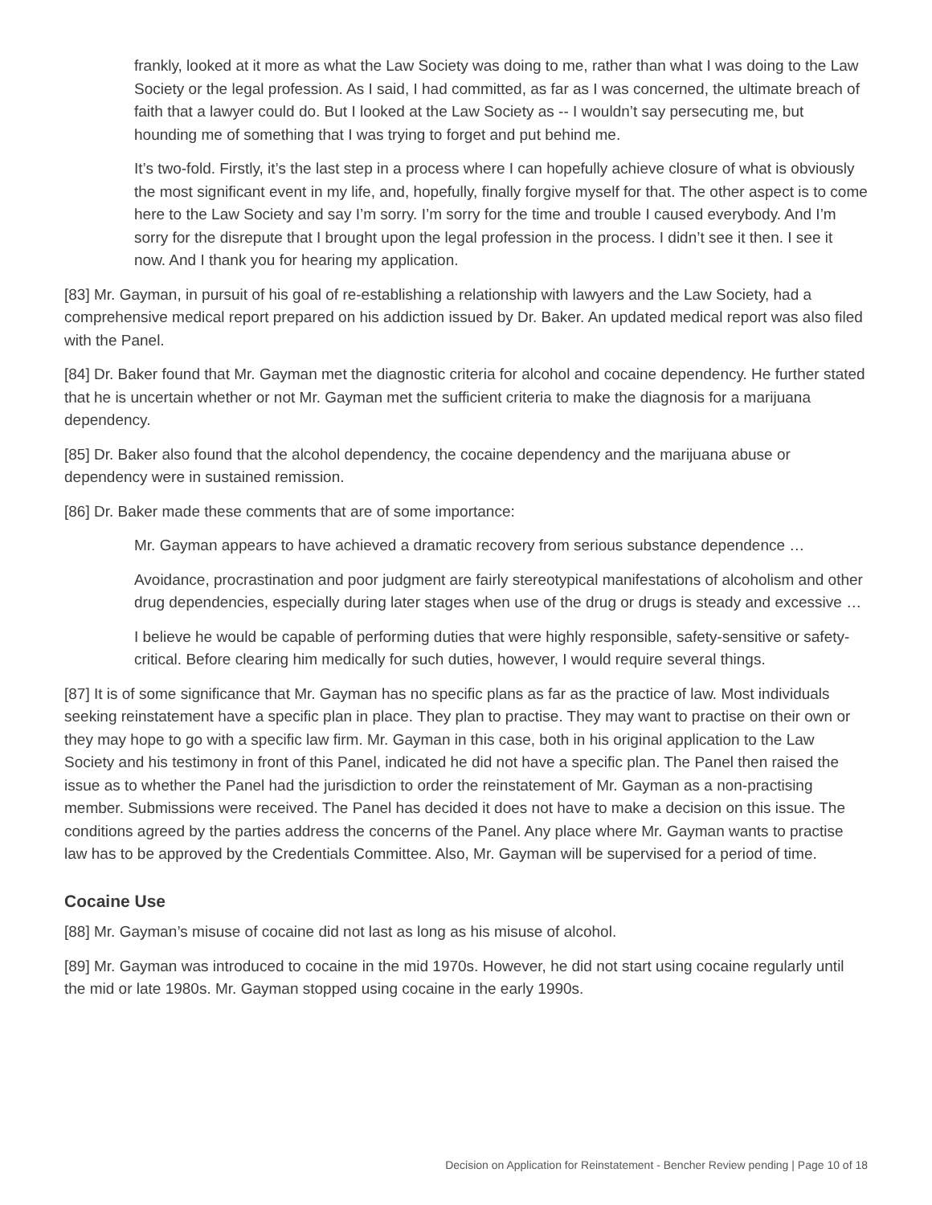frankly, looked at it more as what the Law Society was doing to me, rather than what I was doing to the Law Society or the legal profession. As I said, I had committed, as far as I was concerned, the ultimate breach of faith that a lawyer could do. But I looked at the Law Society as -- I wouldn’t say persecuting me, but hounding me of something that I was trying to forget and put behind me.
It’s two-fold. Firstly, it’s the last step in a process where I can hopefully achieve closure of what is obviously the most significant event in my life, and, hopefully, finally forgive myself for that. The other aspect is to come here to the Law Society and say I’m sorry. I’m sorry for the time and trouble I caused everybody. And I’m sorry for the disrepute that I brought upon the legal profession in the process. I didn’t see it then. I see it now. And I thank you for hearing my application.
[83] Mr. Gayman, in pursuit of his goal of re-establishing a relationship with lawyers and the Law Society, had a comprehensive medical report prepared on his addiction issued by Dr. Baker. An updated medical report was also filed with the Panel.
[84] Dr. Baker found that Mr. Gayman met the diagnostic criteria for alcohol and cocaine dependency. He further stated that he is uncertain whether or not Mr. Gayman met the sufficient criteria to make the diagnosis for a marijuana dependency.
[85] Dr. Baker also found that the alcohol dependency, the cocaine dependency and the marijuana abuse or dependency were in sustained remission.
[86] Dr. Baker made these comments that are of some importance:
Mr. Gayman appears to have achieved a dramatic recovery from serious substance dependence …
Avoidance, procrastination and poor judgment are fairly stereotypical manifestations of alcoholism and other drug dependencies, especially during later stages when use of the drug or drugs is steady and excessive …
I believe he would be capable of performing duties that were highly responsible, safety-sensitive or safety-critical. Before clearing him medically for such duties, however, I would require several things.
[87] It is of some significance that Mr. Gayman has no specific plans as far as the practice of law. Most individuals seeking reinstatement have a specific plan in place. They plan to practise. They may want to practise on their own or they may hope to go with a specific law firm. Mr. Gayman in this case, both in his original application to the Law Society and his testimony in front of this Panel, indicated he did not have a specific plan. The Panel then raised the issue as to whether the Panel had the jurisdiction to order the reinstatement of Mr. Gayman as a non-practising member. Submissions were received. The Panel has decided it does not have to make a decision on this issue. The conditions agreed by the parties address the concerns of the Panel. Any place where Mr. Gayman wants to practise law has to be approved by the Credentials Committee. Also, Mr. Gayman will be supervised for a period of time.
Cocaine Use
[88] Mr. Gayman’s misuse of cocaine did not last as long as his misuse of alcohol.
[89] Mr. Gayman was introduced to cocaine in the mid 1970s. However, he did not start using cocaine regularly until the mid or late 1980s. Mr. Gayman stopped using cocaine in the early 1990s.
Decision on Application for Reinstatement - Bencher Review pending | Page 10 of 18